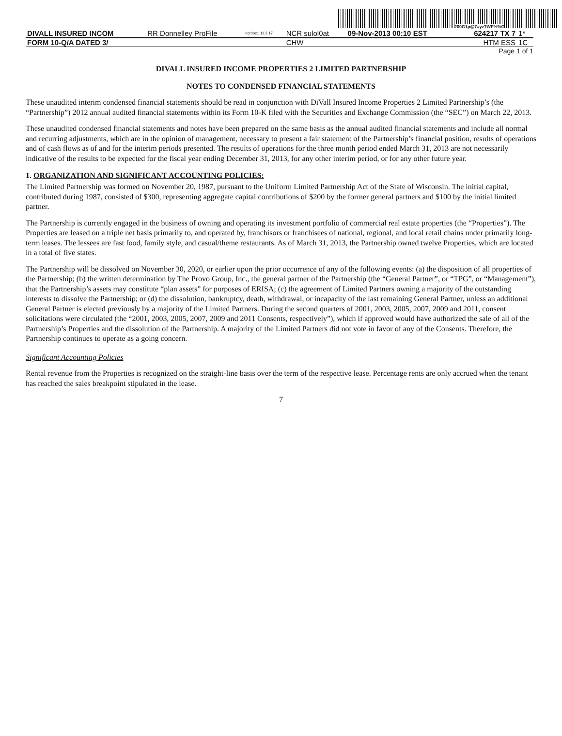200G1p@7=yzTWF%%G
| DIVALL INSURED INCOM | RR Donnelley ProFile | ncrdoc1 11.2.17 | NCR sulol0at | 09-Nov-2013 00:10 EST | 624217 TX 7 | 1* |
| FORM 10-Q/A DATED 3/ | | | CHW | | HTM ESS | 1C |
Page 1 of 1
DIVALL INSURED INCOME PROPERTIES 2 LIMITED PARTNERSHIP
NOTES TO CONDENSED FINANCIAL STATEMENTS
These unaudited interim condensed financial statements should be read in conjunction with DiVall Insured Income Properties 2 Limited Partnership’s (the “Partnership”) 2012 annual audited financial statements within its Form 10-K filed with the Securities and Exchange Commission (the “SEC”) on March 22, 2013.
These unaudited condensed financial statements and notes have been prepared on the same basis as the annual audited financial statements and include all normal and recurring adjustments, which are in the opinion of management, necessary to present a fair statement of the Partnership’s financial position, results of operations and of cash flows as of and for the interim periods presented. The results of operations for the three month period ended March 31, 2013 are not necessarily indicative of the results to be expected for the fiscal year ending December 31, 2013, for any other interim period, or for any other future year.
1. ORGANIZATION AND SIGNIFICANT ACCOUNTING POLICIES:
The Limited Partnership was formed on November 20, 1987, pursuant to the Uniform Limited Partnership Act of the State of Wisconsin. The initial capital, contributed during 1987, consisted of $300, representing aggregate capital contributions of $200 by the former general partners and $100 by the initial limited partner.
The Partnership is currently engaged in the business of owning and operating its investment portfolio of commercial real estate properties (the “Properties”). The Properties are leased on a triple net basis primarily to, and operated by, franchisors or franchisees of national, regional, and local retail chains under primarily long-term leases. The lessees are fast food, family style, and casual/theme restaurants. As of March 31, 2013, the Partnership owned twelve Properties, which are located in a total of five states.
The Partnership will be dissolved on November 30, 2020, or earlier upon the prior occurrence of any of the following events: (a) the disposition of all properties of the Partnership; (b) the written determination by The Provo Group, Inc., the general partner of the Partnership (the “General Partner”, or “TPG”, or “Management”), that the Partnership’s assets may constitute “plan assets” for purposes of ERISA; (c) the agreement of Limited Partners owning a majority of the outstanding interests to dissolve the Partnership; or (d) the dissolution, bankruptcy, death, withdrawal, or incapacity of the last remaining General Partner, unless an additional General Partner is elected previously by a majority of the Limited Partners. During the second quarters of 2001, 2003, 2005, 2007, 2009 and 2011, consent solicitations were circulated (the “2001, 2003, 2005, 2007, 2009 and 2011 Consents, respectively”), which if approved would have authorized the sale of all of the Partnership’s Properties and the dissolution of the Partnership. A majority of the Limited Partners did not vote in favor of any of the Consents. Therefore, the Partnership continues to operate as a going concern.
Significant Accounting Policies
Rental revenue from the Properties is recognized on the straight-line basis over the term of the respective lease. Percentage rents are only accrued when the tenant has reached the sales breakpoint stipulated in the lease.
7